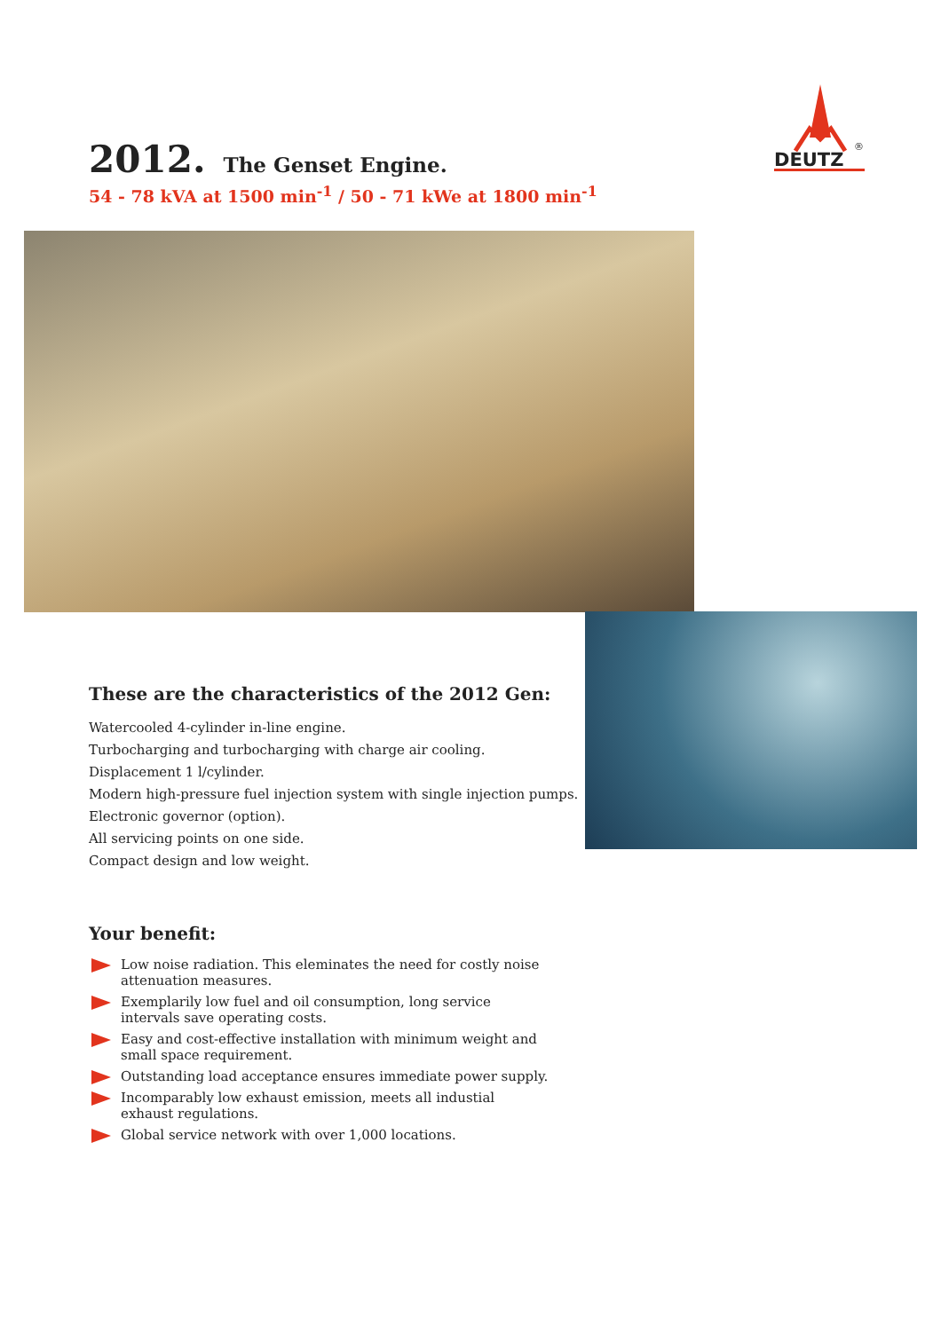2012. The Genset Engine.
54 - 78 kVA at 1500 min<sup>-1</sup> / 50 - 71 kWe at 1800 min<sup>-1</sup>
DEUTZ
®
These are the characteristics of the 2012 Gen:
Watercooled 4-cylinder in-line engine.
Turbocharging and turbocharging with charge air cooling.
Displacement 1 l/cylinder.
Modern high-pressure fuel injection system with single injection pumps.
Electronic governor (option).
All servicing points on one side.
Compact design and low weight.
Your benefit:
Low noise radiation. This eleminates the need for costly noise attenuation measures.
Exemplarily low fuel and oil consumption, long service intervals save operating costs.
Easy and cost-effective installation with minimum weight and small space requirement.
Outstanding load acceptance ensures immediate power supply.
Incomparably low exhaust emission, meets all industial exhaust regulations.
Global service network with over 1,000 locations.